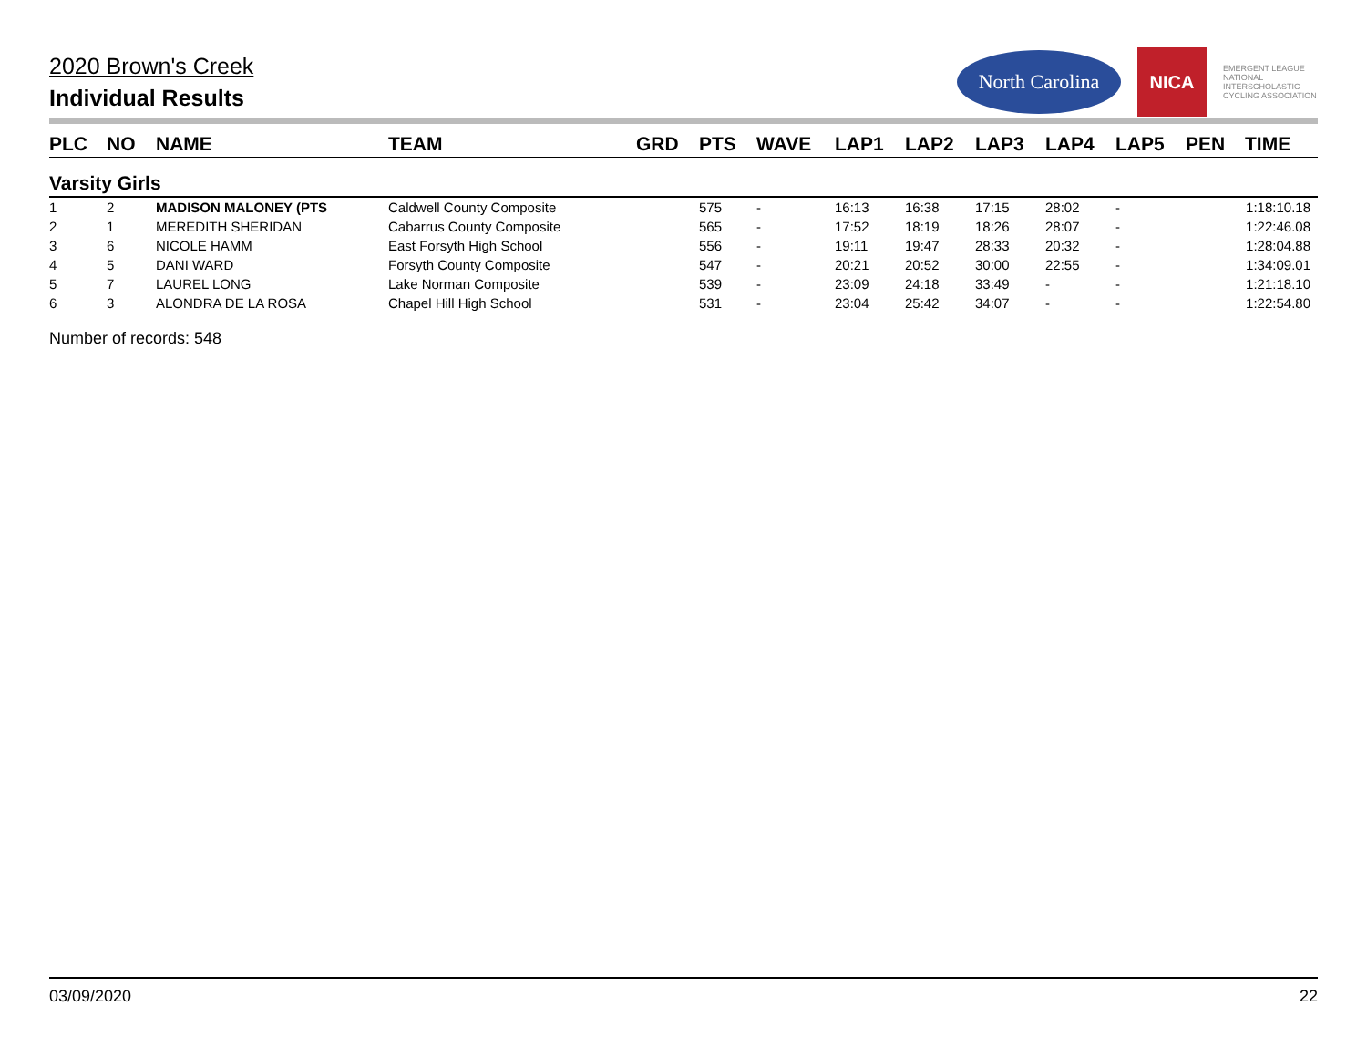2020 Brown's Creek
Individual Results
North Carolina
NICA
EMERGENT LEAGUE
NATIONAL INTERSCHOLASTIC CYCLING ASSOCIATION
| PLC | NO | NAME | TEAM | GRD | PTS | WAVE | LAP1 | LAP2 | LAP3 | LAP4 | LAP5 | PEN | TIME |
| --- | --- | --- | --- | --- | --- | --- | --- | --- | --- | --- | --- | --- | --- |
| Varsity Girls | | | | | | | | | | | | | |
| 1 | 2 | MADISON MALONEY (PTS | Caldwell County Composite | | 575 | - | 16:13 | 16:38 | 17:15 | 28:02 | - | | 1:18:10.18 |
| 2 | 1 | MEREDITH SHERIDAN | Cabarrus County Composite | | 565 | - | 17:52 | 18:19 | 18:26 | 28:07 | - | | 1:22:46.08 |
| 3 | 6 | NICOLE HAMM | East Forsyth High School | | 556 | - | 19:11 | 19:47 | 28:33 | 20:32 | - | | 1:28:04.88 |
| 4 | 5 | DANI WARD | Forsyth County Composite | | 547 | - | 20:21 | 20:52 | 30:00 | 22:55 | - | | 1:34:09.01 |
| 5 | 7 | LAUREL LONG | Lake Norman Composite | | 539 | - | 23:09 | 24:18 | 33:49 | - | - | | 1:21:18.10 |
| 6 | 3 | ALONDRA DE LA ROSA | Chapel Hill High School | | 531 | - | 23:04 | 25:42 | 34:07 | - | - | | 1:22:54.80 |
Number of records: 548
03/09/2020 22